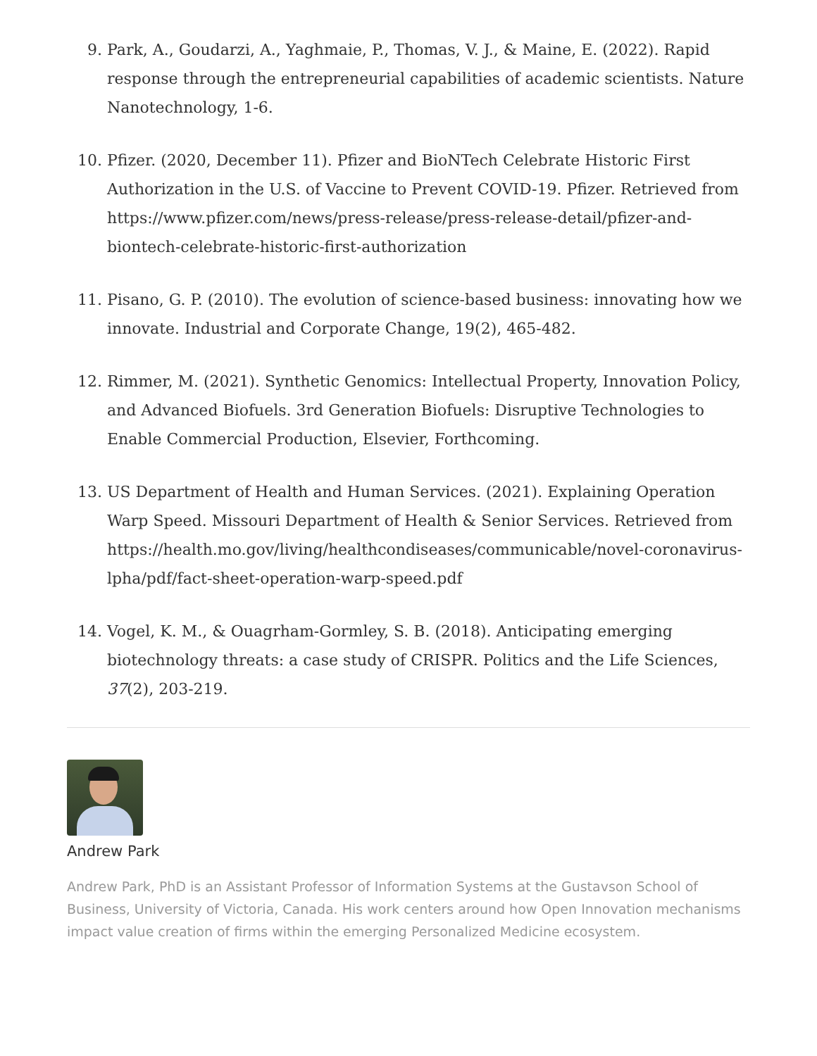9. Park, A., Goudarzi, A., Yaghmaie, P., Thomas, V. J., & Maine, E. (2022). Rapid response through the entrepreneurial capabilities of academic scientists. Nature Nanotechnology, 1-6.
10. Pfizer. (2020, December 11). Pfizer and BioNTech Celebrate Historic First Authorization in the U.S. of Vaccine to Prevent COVID-19. Pfizer. Retrieved from https://www.pfizer.com/news/press-release/press-release-detail/pfizer-and-biontech-celebrate-historic-first-authorization
11. Pisano, G. P. (2010). The evolution of science-based business: innovating how we innovate. Industrial and Corporate Change, 19(2), 465-482.
12. Rimmer, M. (2021). Synthetic Genomics: Intellectual Property, Innovation Policy, and Advanced Biofuels. 3rd Generation Biofuels: Disruptive Technologies to Enable Commercial Production, Elsevier, Forthcoming.
13. US Department of Health and Human Services. (2021). Explaining Operation Warp Speed. Missouri Department of Health & Senior Services. Retrieved from https://health.mo.gov/living/healthcondiseases/communicable/novel-coronavirus-lpha/pdf/fact-sheet-operation-warp-speed.pdf
14. Vogel, K. M., & Ouagrham-Gormley, S. B. (2018). Anticipating emerging biotechnology threats: a case study of CRISPR. Politics and the Life Sciences, 37(2), 203-219.
Andrew Park
Andrew Park, PhD is an Assistant Professor of Information Systems at the Gustavson School of Business, University of Victoria, Canada. His work centers around how Open Innovation mechanisms impact value creation of firms within the emerging Personalized Medicine ecosystem.